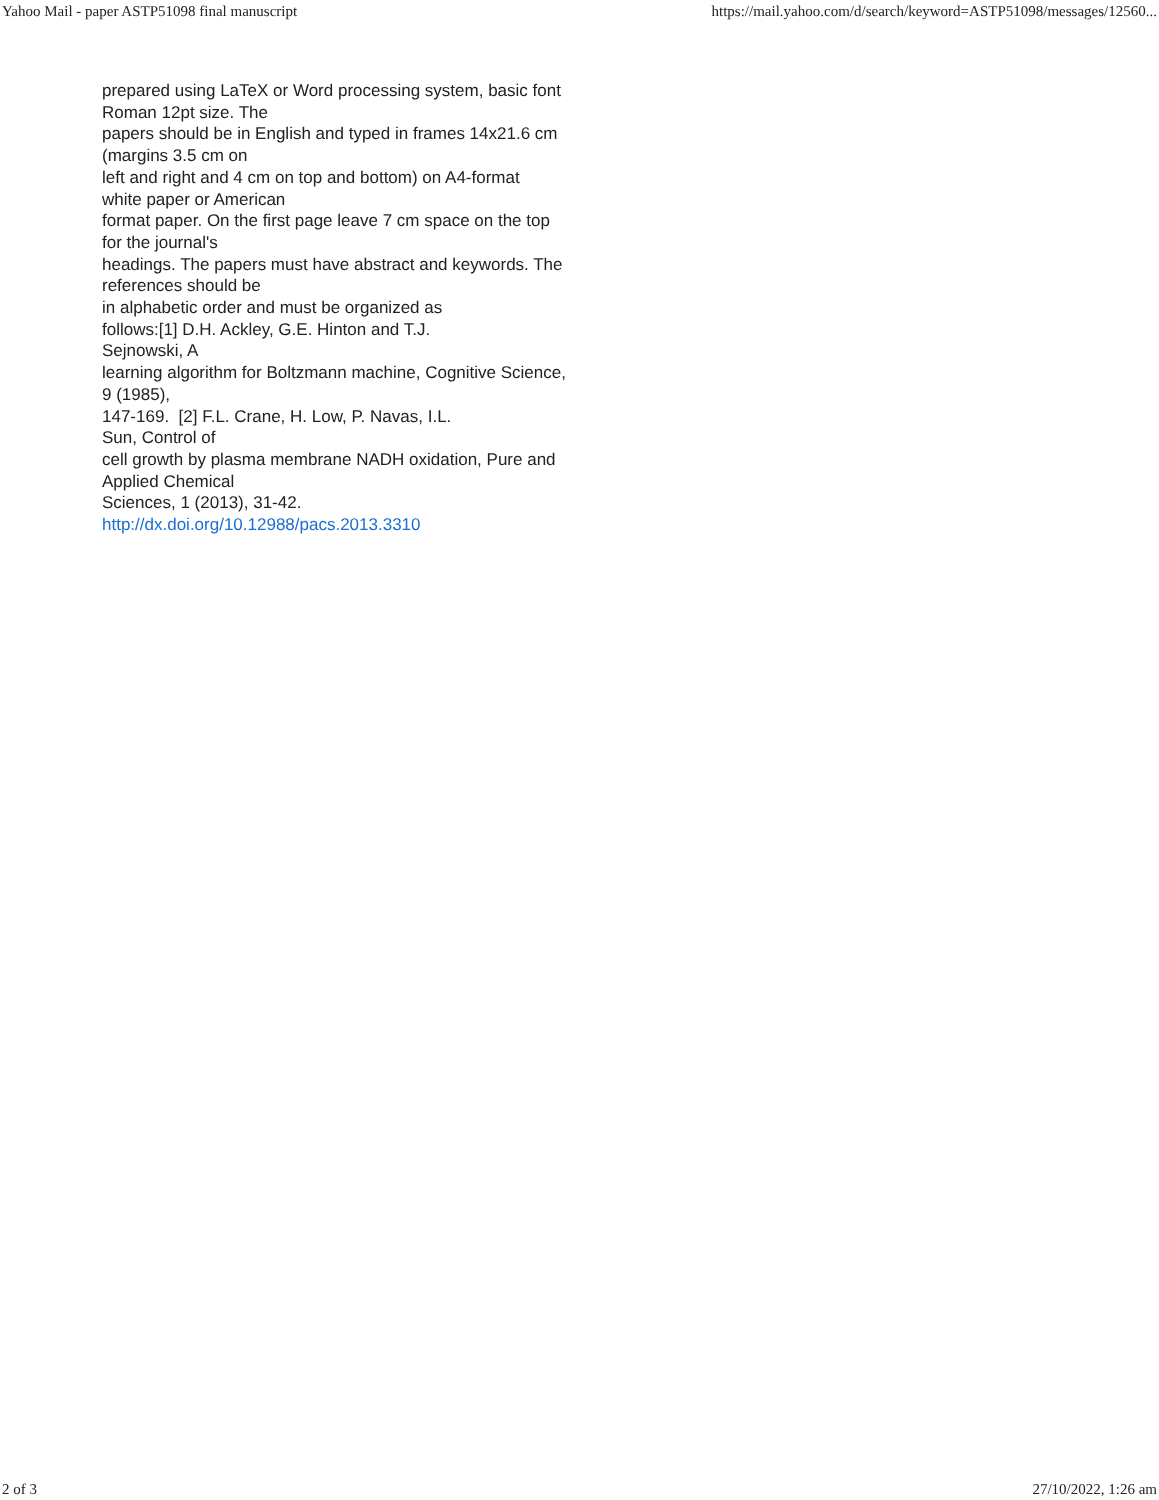Yahoo Mail - paper ASTP51098 final manuscript https://mail.yahoo.com/d/search/keyword=ASTP51098/messages/12560...
prepared using LaTeX or Word processing system, basic font
Roman 12pt size. The
papers should be in English and typed in frames 14x21.6 cm
(margins 3.5 cm on
left and right and 4 cm on top and bottom) on A4-format
white paper or American
format paper. On the first page leave 7 cm space on the top
for the journal's
headings. The papers must have abstract and keywords. The
references should be
in alphabetic order and must be organized as
follows:[1] D.H. Ackley, G.E. Hinton and T.J.
Sejnowski, A
learning algorithm for Boltzmann machine, Cognitive Science,
9 (1985),
147-169. [2] F.L. Crane, H. Low, P. Navas, I.L.
Sun, Control of
cell growth by plasma membrane NADH oxidation, Pure and
Applied Chemical
Sciences, 1 (2013), 31-42.
http://dx.doi.org/10.12988/pacs.2013.3310
2 of 3 27/10/2022, 1:26 am